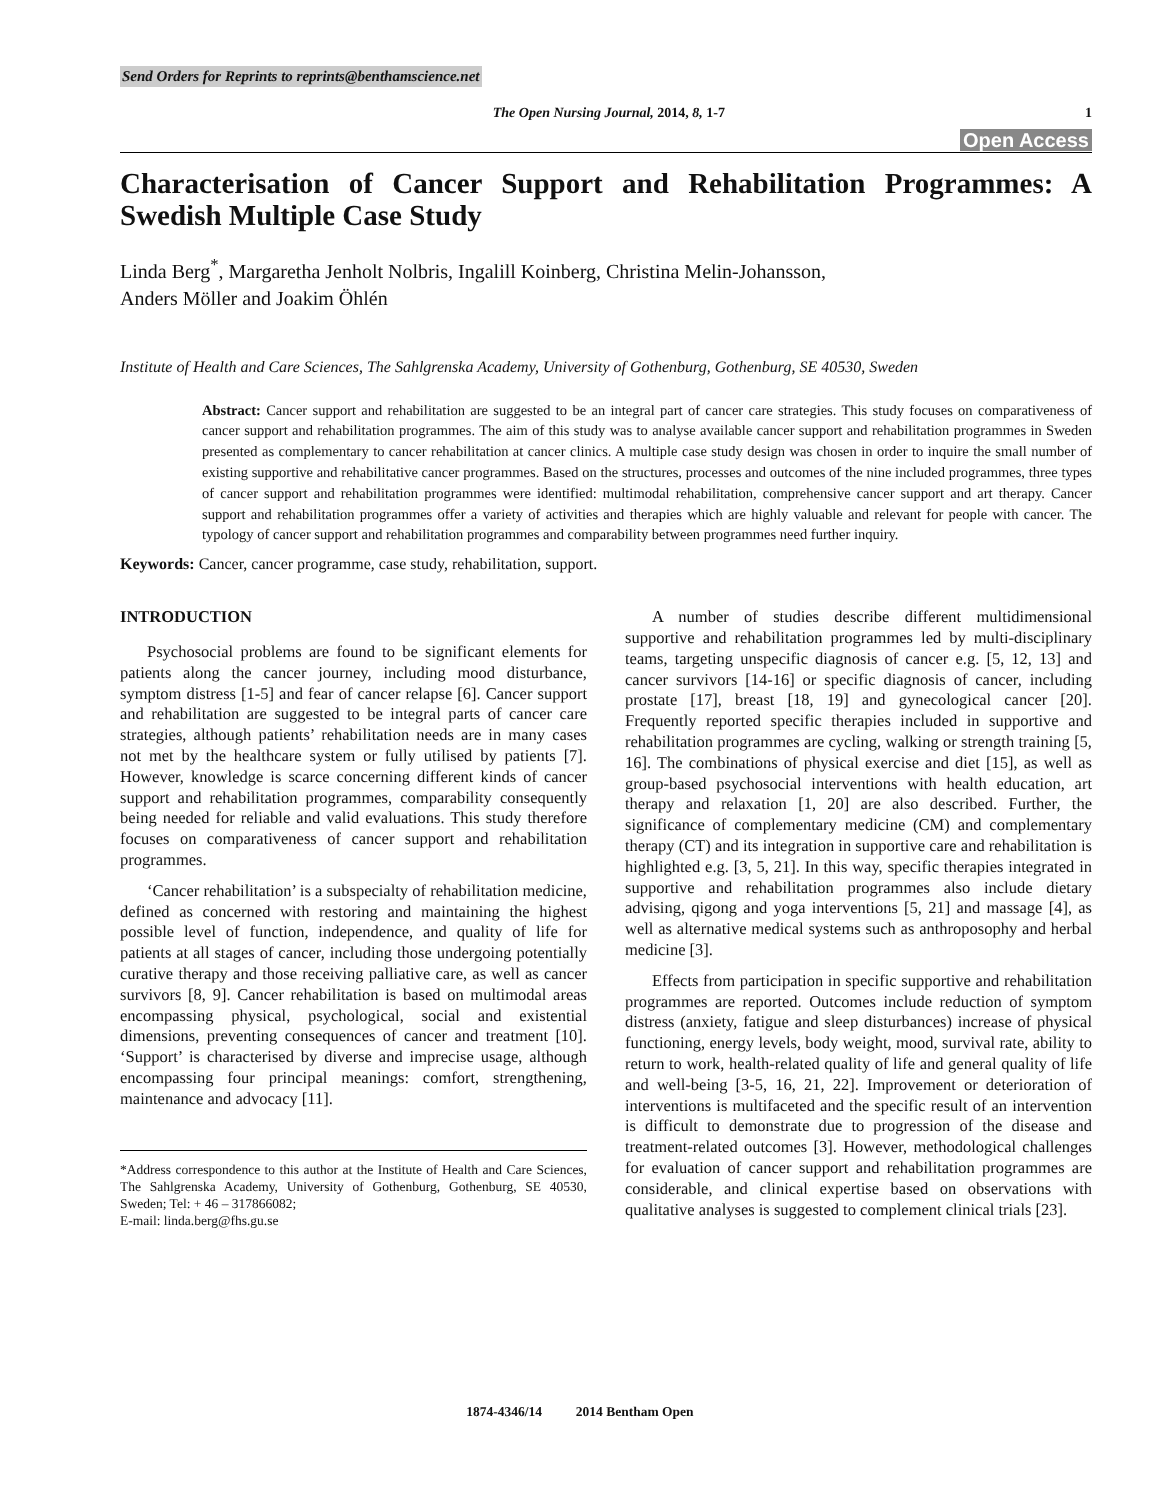Send Orders for Reprints to reprints@benthamscience.net
The Open Nursing Journal, 2014, 8, 1-7 1
Open Access
Characterisation of Cancer Support and Rehabilitation Programmes: A Swedish Multiple Case Study
Linda Berg<sup>*</sup>, Margaretha Jenholt Nolbris, Ingalill Koinberg, Christina Melin-Johansson,
Anders Möller and Joakim Öhlén
Institute of Health and Care Sciences, The Sahlgrenska Academy, University of Gothenburg, Gothenburg, SE 40530, Sweden
Abstract: Cancer support and rehabilitation are suggested to be an integral part of cancer care strategies. This study focuses on comparativeness of cancer support and rehabilitation programmes. The aim of this study was to analyse available cancer support and rehabilitation programmes in Sweden presented as complementary to cancer rehabilitation at cancer clinics. A multiple case study design was chosen in order to inquire the small number of existing supportive and rehabilitative cancer programmes. Based on the structures, processes and outcomes of the nine included programmes, three types of cancer support and rehabilitation programmes were identified: multimodal rehabilitation, comprehensive cancer support and art therapy. Cancer support and rehabilitation programmes offer a variety of activities and therapies which are highly valuable and relevant for people with cancer. The typology of cancer support and rehabilitation programmes and comparability between programmes need further inquiry.
Keywords: Cancer, cancer programme, case study, rehabilitation, support.
INTRODUCTION
Psychosocial problems are found to be significant elements for patients along the cancer journey, including mood disturbance, symptom distress [1-5] and fear of cancer relapse [6]. Cancer support and rehabilitation are suggested to be integral parts of cancer care strategies, although patients’ rehabilitation needs are in many cases not met by the healthcare system or fully utilised by patients [7]. However, knowledge is scarce concerning different kinds of cancer support and rehabilitation programmes, comparability consequently being needed for reliable and valid evaluations. This study therefore focuses on comparativeness of cancer support and rehabilitation programmes.
‘Cancer rehabilitation’ is a subspecialty of rehabilitation medicine, defined as concerned with restoring and maintaining the highest possible level of function, independence, and quality of life for patients at all stages of cancer, including those undergoing potentially curative therapy and those receiving palliative care, as well as cancer survivors [8, 9]. Cancer rehabilitation is based on multimodal areas encompassing physical, psychological, social and existential dimensions, preventing consequences of cancer and treatment [10]. ‘Support’ is characterised by diverse and imprecise usage, although encompassing four principal meanings: comfort, strengthening, maintenance and advocacy [11].
*Address correspondence to this author at the Institute of Health and Care Sciences, The Sahlgrenska Academy, University of Gothenburg, Gothenburg, SE 40530, Sweden; Tel: + 46 – 317866082;
E-mail: linda.berg@fhs.gu.se
A number of studies describe different multidimensional supportive and rehabilitation programmes led by multi-disciplinary teams, targeting unspecific diagnosis of cancer e.g. [5, 12, 13] and cancer survivors [14-16] or specific diagnosis of cancer, including prostate [17], breast [18, 19] and gynecological cancer [20]. Frequently reported specific therapies included in supportive and rehabilitation programmes are cycling, walking or strength training [5, 16]. The combinations of physical exercise and diet [15], as well as group-based psychosocial interventions with health education, art therapy and relaxation [1, 20] are also described. Further, the significance of complementary medicine (CM) and complementary therapy (CT) and its integration in supportive care and rehabilitation is highlighted e.g. [3, 5, 21]. In this way, specific therapies integrated in supportive and rehabilitation programmes also include dietary advising, qigong and yoga interventions [5, 21] and massage [4], as well as alternative medical systems such as anthroposophy and herbal medicine [3].
Effects from participation in specific supportive and rehabilitation programmes are reported. Outcomes include reduction of symptom distress (anxiety, fatigue and sleep disturbances) increase of physical functioning, energy levels, body weight, mood, survival rate, ability to return to work, health-related quality of life and general quality of life and well-being [3-5, 16, 21, 22]. Improvement or deterioration of interventions is multifaceted and the specific result of an intervention is difficult to demonstrate due to progression of the disease and treatment-related outcomes [3]. However, methodological challenges for evaluation of cancer support and rehabilitation programmes are considerable, and clinical expertise based on observations with qualitative analyses is suggested to complement clinical trials [23].
1874-4346/14 2014 Bentham Open